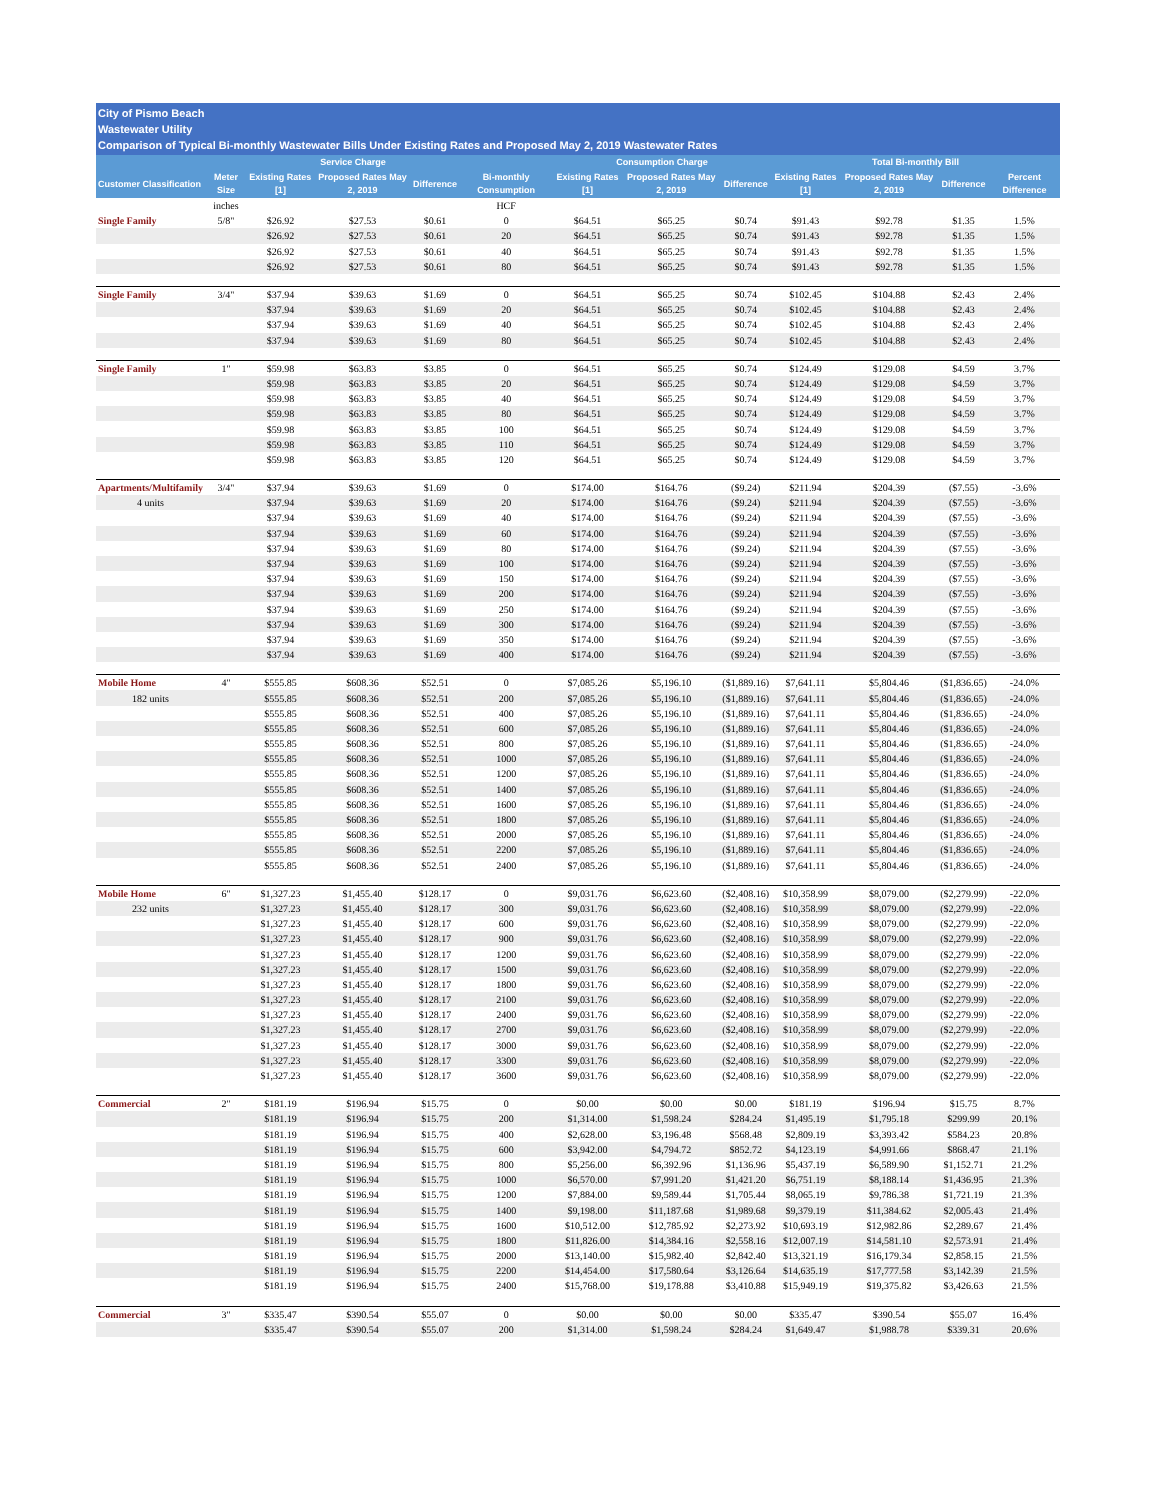City of Pismo Beach
Wastewater Utility
Comparison of Typical Bi-monthly Wastewater Bills Under Existing Rates and Proposed May 2, 2019 Wastewater Rates
| | | Service Charge | | | | Consumption Charge | | | Total Bi-monthly Bill | | | |
| --- | --- | --- | --- | --- | --- | --- | --- | --- | --- | --- | --- | --- |
| Customer Classification | Meter Size | Existing Rates [1] | Proposed Rates May 2, 2019 | Difference | Bi-monthly Consumption | Existing Rates [1] | Proposed Rates May 2, 2019 | Difference | Existing Rates [1] | Proposed Rates May 2, 2019 | Difference | Percent Difference |
| | inches | | | | HCF | | | | | | | |
| Single Family | 5/8" | $26.92 | $27.53 | $0.61 | 0 | $64.51 | $65.25 | $0.74 | $91.43 | $92.78 | $1.35 | 1.5% |
| | | $26.92 | $27.53 | $0.61 | 20 | $64.51 | $65.25 | $0.74 | $91.43 | $92.78 | $1.35 | 1.5% |
| | | $26.92 | $27.53 | $0.61 | 40 | $64.51 | $65.25 | $0.74 | $91.43 | $92.78 | $1.35 | 1.5% |
| | | $26.92 | $27.53 | $0.61 | 80 | $64.51 | $65.25 | $0.74 | $91.43 | $92.78 | $1.35 | 1.5% |
| Single Family | 3/4" | $37.94 | $39.63 | $1.69 | 0 | $64.51 | $65.25 | $0.74 | $102.45 | $104.88 | $2.43 | 2.4% |
| | | $37.94 | $39.63 | $1.69 | 20 | $64.51 | $65.25 | $0.74 | $102.45 | $104.88 | $2.43 | 2.4% |
| | | $37.94 | $39.63 | $1.69 | 40 | $64.51 | $65.25 | $0.74 | $102.45 | $104.88 | $2.43 | 2.4% |
| | | $37.94 | $39.63 | $1.69 | 80 | $64.51 | $65.25 | $0.74 | $102.45 | $104.88 | $2.43 | 2.4% |
| Single Family | 1" | $59.98 | $63.83 | $3.85 | 0 | $64.51 | $65.25 | $0.74 | $124.49 | $129.08 | $4.59 | 3.7% |
| | | $59.98 | $63.83 | $3.85 | 20 | $64.51 | $65.25 | $0.74 | $124.49 | $129.08 | $4.59 | 3.7% |
| | | $59.98 | $63.83 | $3.85 | 40 | $64.51 | $65.25 | $0.74 | $124.49 | $129.08 | $4.59 | 3.7% |
| | | $59.98 | $63.83 | $3.85 | 80 | $64.51 | $65.25 | $0.74 | $124.49 | $129.08 | $4.59 | 3.7% |
| | | $59.98 | $63.83 | $3.85 | 100 | $64.51 | $65.25 | $0.74 | $124.49 | $129.08 | $4.59 | 3.7% |
| | | $59.98 | $63.83 | $3.85 | 110 | $64.51 | $65.25 | $0.74 | $124.49 | $129.08 | $4.59 | 3.7% |
| | | $59.98 | $63.83 | $3.85 | 120 | $64.51 | $65.25 | $0.74 | $124.49 | $129.08 | $4.59 | 3.7% |
| Apartments/Multifamily | 3/4" | $37.94 | $39.63 | $1.69 | 0 | $174.00 | $164.76 | ($9.24) | $211.94 | $204.39 | ($7.55) | -3.6% |
| 4 units | | $37.94 | $39.63 | $1.69 | 20 | $174.00 | $164.76 | ($9.24) | $211.94 | $204.39 | ($7.55) | -3.6% |
| | | $37.94 | $39.63 | $1.69 | 40 | $174.00 | $164.76 | ($9.24) | $211.94 | $204.39 | ($7.55) | -3.6% |
| | | $37.94 | $39.63 | $1.69 | 60 | $174.00 | $164.76 | ($9.24) | $211.94 | $204.39 | ($7.55) | -3.6% |
| | | $37.94 | $39.63 | $1.69 | 80 | $174.00 | $164.76 | ($9.24) | $211.94 | $204.39 | ($7.55) | -3.6% |
| | | $37.94 | $39.63 | $1.69 | 100 | $174.00 | $164.76 | ($9.24) | $211.94 | $204.39 | ($7.55) | -3.6% |
| | | $37.94 | $39.63 | $1.69 | 150 | $174.00 | $164.76 | ($9.24) | $211.94 | $204.39 | ($7.55) | -3.6% |
| | | $37.94 | $39.63 | $1.69 | 200 | $174.00 | $164.76 | ($9.24) | $211.94 | $204.39 | ($7.55) | -3.6% |
| | | $37.94 | $39.63 | $1.69 | 250 | $174.00 | $164.76 | ($9.24) | $211.94 | $204.39 | ($7.55) | -3.6% |
| | | $37.94 | $39.63 | $1.69 | 300 | $174.00 | $164.76 | ($9.24) | $211.94 | $204.39 | ($7.55) | -3.6% |
| | | $37.94 | $39.63 | $1.69 | 350 | $174.00 | $164.76 | ($9.24) | $211.94 | $204.39 | ($7.55) | -3.6% |
| | | $37.94 | $39.63 | $1.69 | 400 | $174.00 | $164.76 | ($9.24) | $211.94 | $204.39 | ($7.55) | -3.6% |
| Mobile Home | 4" | $555.85 | $608.36 | $52.51 | 0 | $7,085.26 | $5,196.10 | ($1,889.16) | $7,641.11 | $5,804.46 | ($1,836.65) | -24.0% |
| 182 units | | $555.85 | $608.36 | $52.51 | 200 | $7,085.26 | $5,196.10 | ($1,889.16) | $7,641.11 | $5,804.46 | ($1,836.65) | -24.0% |
| | | $555.85 | $608.36 | $52.51 | 400 | $7,085.26 | $5,196.10 | ($1,889.16) | $7,641.11 | $5,804.46 | ($1,836.65) | -24.0% |
| | | $555.85 | $608.36 | $52.51 | 600 | $7,085.26 | $5,196.10 | ($1,889.16) | $7,641.11 | $5,804.46 | ($1,836.65) | -24.0% |
| | | $555.85 | $608.36 | $52.51 | 800 | $7,085.26 | $5,196.10 | ($1,889.16) | $7,641.11 | $5,804.46 | ($1,836.65) | -24.0% |
| | | $555.85 | $608.36 | $52.51 | 1000 | $7,085.26 | $5,196.10 | ($1,889.16) | $7,641.11 | $5,804.46 | ($1,836.65) | -24.0% |
| | | $555.85 | $608.36 | $52.51 | 1200 | $7,085.26 | $5,196.10 | ($1,889.16) | $7,641.11 | $5,804.46 | ($1,836.65) | -24.0% |
| | | $555.85 | $608.36 | $52.51 | 1400 | $7,085.26 | $5,196.10 | ($1,889.16) | $7,641.11 | $5,804.46 | ($1,836.65) | -24.0% |
| | | $555.85 | $608.36 | $52.51 | 1600 | $7,085.26 | $5,196.10 | ($1,889.16) | $7,641.11 | $5,804.46 | ($1,836.65) | -24.0% |
| | | $555.85 | $608.36 | $52.51 | 1800 | $7,085.26 | $5,196.10 | ($1,889.16) | $7,641.11 | $5,804.46 | ($1,836.65) | -24.0% |
| | | $555.85 | $608.36 | $52.51 | 2000 | $7,085.26 | $5,196.10 | ($1,889.16) | $7,641.11 | $5,804.46 | ($1,836.65) | -24.0% |
| | | $555.85 | $608.36 | $52.51 | 2200 | $7,085.26 | $5,196.10 | ($1,889.16) | $7,641.11 | $5,804.46 | ($1,836.65) | -24.0% |
| | | $555.85 | $608.36 | $52.51 | 2400 | $7,085.26 | $5,196.10 | ($1,889.16) | $7,641.11 | $5,804.46 | ($1,836.65) | -24.0% |
| Mobile Home | 6" | $1,327.23 | $1,455.40 | $128.17 | 0 | $9,031.76 | $6,623.60 | ($2,408.16) | $10,358.99 | $8,079.00 | ($2,279.99) | -22.0% |
| 232 units | | $1,327.23 | $1,455.40 | $128.17 | 300 | $9,031.76 | $6,623.60 | ($2,408.16) | $10,358.99 | $8,079.00 | ($2,279.99) | -22.0% |
| | | $1,327.23 | $1,455.40 | $128.17 | 600 | $9,031.76 | $6,623.60 | ($2,408.16) | $10,358.99 | $8,079.00 | ($2,279.99) | -22.0% |
| | | $1,327.23 | $1,455.40 | $128.17 | 900 | $9,031.76 | $6,623.60 | ($2,408.16) | $10,358.99 | $8,079.00 | ($2,279.99) | -22.0% |
| | | $1,327.23 | $1,455.40 | $128.17 | 1200 | $9,031.76 | $6,623.60 | ($2,408.16) | $10,358.99 | $8,079.00 | ($2,279.99) | -22.0% |
| | | $1,327.23 | $1,455.40 | $128.17 | 1500 | $9,031.76 | $6,623.60 | ($2,408.16) | $10,358.99 | $8,079.00 | ($2,279.99) | -22.0% |
| | | $1,327.23 | $1,455.40 | $128.17 | 1800 | $9,031.76 | $6,623.60 | ($2,408.16) | $10,358.99 | $8,079.00 | ($2,279.99) | -22.0% |
| | | $1,327.23 | $1,455.40 | $128.17 | 2100 | $9,031.76 | $6,623.60 | ($2,408.16) | $10,358.99 | $8,079.00 | ($2,279.99) | -22.0% |
| | | $1,327.23 | $1,455.40 | $128.17 | 2400 | $9,031.76 | $6,623.60 | ($2,408.16) | $10,358.99 | $8,079.00 | ($2,279.99) | -22.0% |
| | | $1,327.23 | $1,455.40 | $128.17 | 2700 | $9,031.76 | $6,623.60 | ($2,408.16) | $10,358.99 | $8,079.00 | ($2,279.99) | -22.0% |
| | | $1,327.23 | $1,455.40 | $128.17 | 3000 | $9,031.76 | $6,623.60 | ($2,408.16) | $10,358.99 | $8,079.00 | ($2,279.99) | -22.0% |
| | | $1,327.23 | $1,455.40 | $128.17 | 3300 | $9,031.76 | $6,623.60 | ($2,408.16) | $10,358.99 | $8,079.00 | ($2,279.99) | -22.0% |
| | | $1,327.23 | $1,455.40 | $128.17 | 3600 | $9,031.76 | $6,623.60 | ($2,408.16) | $10,358.99 | $8,079.00 | ($2,279.99) | -22.0% |
| Commercial | 2" | $181.19 | $196.94 | $15.75 | 0 | $0.00 | $0.00 | $0.00 | $181.19 | $196.94 | $15.75 | 8.7% |
| | | $181.19 | $196.94 | $15.75 | 200 | $1,314.00 | $1,598.24 | $284.24 | $1,495.19 | $1,795.18 | $299.99 | 20.1% |
| | | $181.19 | $196.94 | $15.75 | 400 | $2,628.00 | $3,196.48 | $568.48 | $2,809.19 | $3,393.42 | $584.23 | 20.8% |
| | | $181.19 | $196.94 | $15.75 | 600 | $3,942.00 | $4,794.72 | $852.72 | $4,123.19 | $4,991.66 | $868.47 | 21.1% |
| | | $181.19 | $196.94 | $15.75 | 800 | $5,256.00 | $6,392.96 | $1,136.96 | $5,437.19 | $6,589.90 | $1,152.71 | 21.2% |
| | | $181.19 | $196.94 | $15.75 | 1000 | $6,570.00 | $7,991.20 | $1,421.20 | $6,751.19 | $8,188.14 | $1,436.95 | 21.3% |
| | | $181.19 | $196.94 | $15.75 | 1200 | $7,884.00 | $9,589.44 | $1,705.44 | $8,065.19 | $9,786.38 | $1,721.19 | 21.3% |
| | | $181.19 | $196.94 | $15.75 | 1400 | $9,198.00 | $11,187.68 | $1,989.68 | $9,379.19 | $11,384.62 | $2,005.43 | 21.4% |
| | | $181.19 | $196.94 | $15.75 | 1600 | $10,512.00 | $12,785.92 | $2,273.92 | $10,693.19 | $12,982.86 | $2,289.67 | 21.4% |
| | | $181.19 | $196.94 | $15.75 | 1800 | $11,826.00 | $14,384.16 | $2,558.16 | $12,007.19 | $14,581.10 | $2,573.91 | 21.4% |
| | | $181.19 | $196.94 | $15.75 | 2000 | $13,140.00 | $15,982.40 | $2,842.40 | $13,321.19 | $16,179.34 | $2,858.15 | 21.5% |
| | | $181.19 | $196.94 | $15.75 | 2200 | $14,454.00 | $17,580.64 | $3,126.64 | $14,635.19 | $17,777.58 | $3,142.39 | 21.5% |
| | | $181.19 | $196.94 | $15.75 | 2400 | $15,768.00 | $19,178.88 | $3,410.88 | $15,949.19 | $19,375.82 | $3,426.63 | 21.5% |
| Commercial | 3" | $335.47 | $390.54 | $55.07 | 0 | $0.00 | $0.00 | $0.00 | $335.47 | $390.54 | $55.07 | 16.4% |
| | | $335.47 | $390.54 | $55.07 | 200 | $1,314.00 | $1,598.24 | $284.24 | $1,649.47 | $1,988.78 | $339.31 | 20.6% |